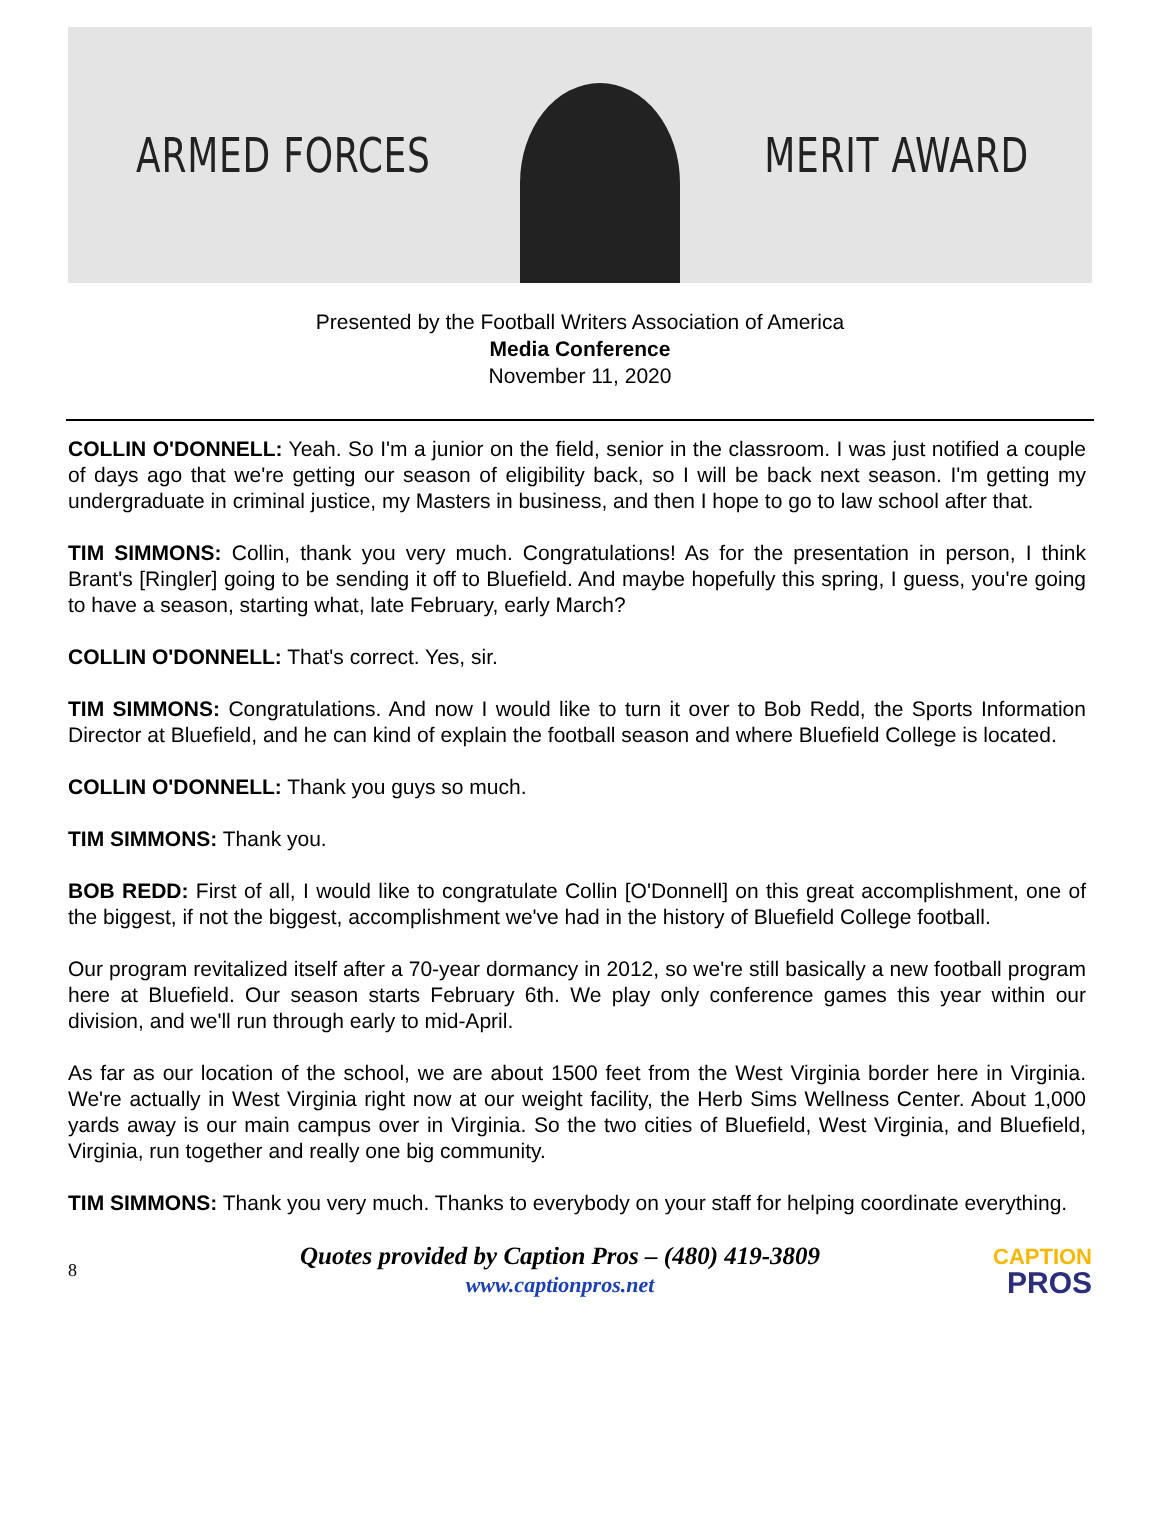ARMED FORCES MERIT AWARD
Presented by the Football Writers Association of America
Media Conference
November 11, 2020
COLLIN O'DONNELL: Yeah. So I'm a junior on the field, senior in the classroom. I was just notified a couple of days ago that we're getting our season of eligibility back, so I will be back next season. I'm getting my undergraduate in criminal justice, my Masters in business, and then I hope to go to law school after that.
TIM SIMMONS: Collin, thank you very much. Congratulations! As for the presentation in person, I think Brant's [Ringler] going to be sending it off to Bluefield. And maybe hopefully this spring, I guess, you're going to have a season, starting what, late February, early March?
COLLIN O'DONNELL: That's correct. Yes, sir.
TIM SIMMONS: Congratulations. And now I would like to turn it over to Bob Redd, the Sports Information Director at Bluefield, and he can kind of explain the football season and where Bluefield College is located.
COLLIN O'DONNELL: Thank you guys so much.
TIM SIMMONS: Thank you.
BOB REDD: First of all, I would like to congratulate Collin [O'Donnell] on this great accomplishment, one of the biggest, if not the biggest, accomplishment we've had in the history of Bluefield College football.
Our program revitalized itself after a 70-year dormancy in 2012, so we're still basically a new football program here at Bluefield. Our season starts February 6th. We play only conference games this year within our division, and we'll run through early to mid-April.
As far as our location of the school, we are about 1500 feet from the West Virginia border here in Virginia. We're actually in West Virginia right now at our weight facility, the Herb Sims Wellness Center. About 1,000 yards away is our main campus over in Virginia. So the two cities of Bluefield, West Virginia, and Bluefield, Virginia, run together and really one big community.
TIM SIMMONS: Thank you very much. Thanks to everybody on your staff for helping coordinate everything.
8
Quotes provided by Caption Pros – (480) 419-3809
www.captionpros.net
CAPTION
PROS